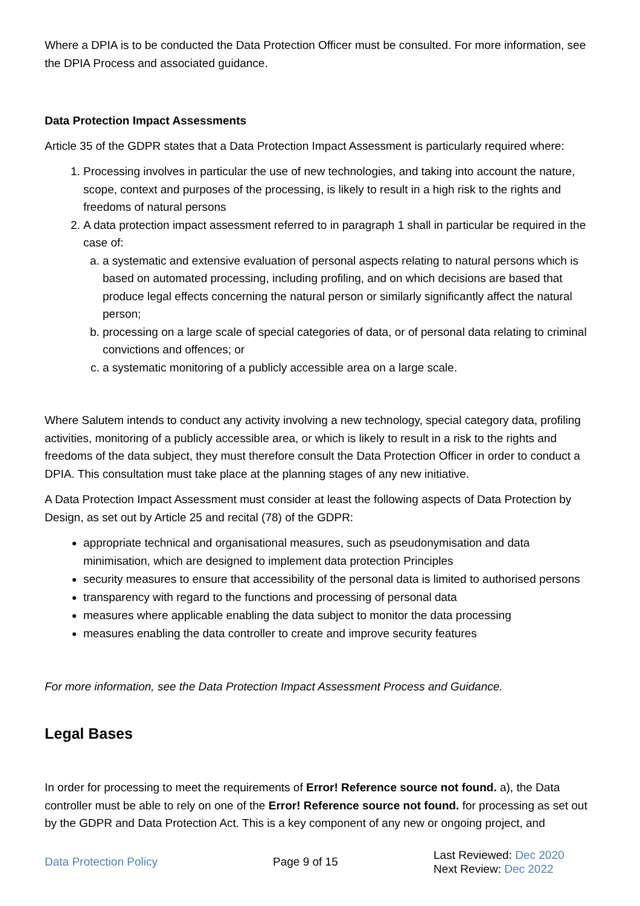Where a DPIA is to be conducted the Data Protection Officer must be consulted. For more information, see the DPIA Process and associated guidance.
Data Protection Impact Assessments
Article 35 of the GDPR states that a Data Protection Impact Assessment is particularly required where:
1. Processing involves in particular the use of new technologies, and taking into account the nature, scope, context and purposes of the processing, is likely to result in a high risk to the rights and freedoms of natural persons
2. A data protection impact assessment referred to in paragraph 1 shall in particular be required in the case of:
a. a systematic and extensive evaluation of personal aspects relating to natural persons which is based on automated processing, including profiling, and on which decisions are based that produce legal effects concerning the natural person or similarly significantly affect the natural person;
b. processing on a large scale of special categories of data, or of personal data relating to criminal convictions and offences; or
c. a systematic monitoring of a publicly accessible area on a large scale.
Where Salutem intends to conduct any activity involving a new technology, special category data, profiling activities, monitoring of a publicly accessible area, or which is likely to result in a risk to the rights and freedoms of the data subject, they must therefore consult the Data Protection Officer in order to conduct a DPIA. This consultation must take place at the planning stages of any new initiative.
A Data Protection Impact Assessment must consider at least the following aspects of Data Protection by Design, as set out by Article 25 and recital (78) of the GDPR:
appropriate technical and organisational measures, such as pseudonymisation and data minimisation, which are designed to implement data protection Principles
security measures to ensure that accessibility of the personal data is limited to authorised persons
transparency with regard to the functions and processing of personal data
measures where applicable enabling the data subject to monitor the data processing
measures enabling the data controller to create and improve security features
For more information, see the Data Protection Impact Assessment Process and Guidance.
Legal Bases
In order for processing to meet the requirements of Error! Reference source not found. a), the Data controller must be able to rely on one of the Error! Reference source not found. for processing as set out by the GDPR and Data Protection Act. This is a key component of any new or ongoing project, and
Data Protection Policy Page 9 of 15
Last Reviewed: Dec 2020
Next Review: Dec 2022